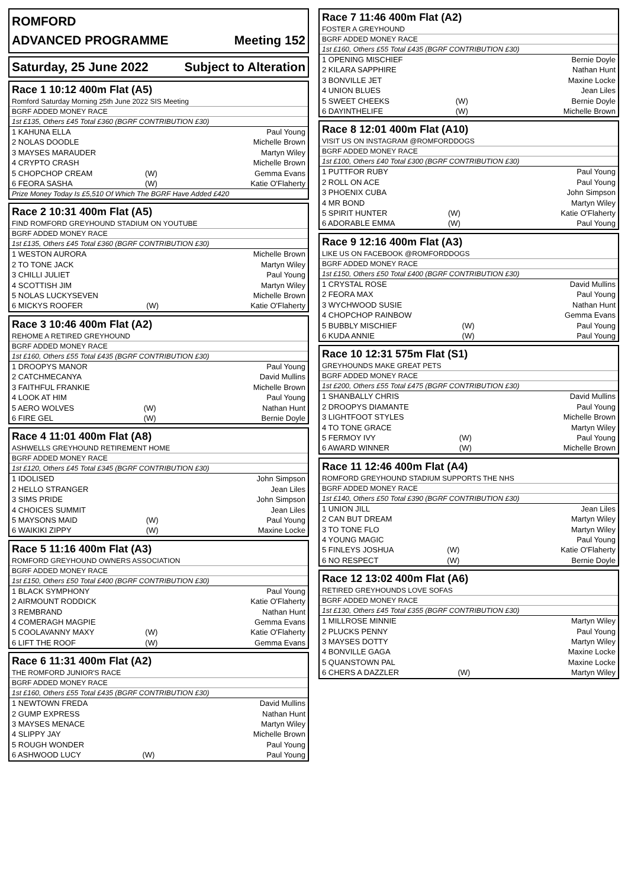ROMFORD
ADVANCED PROGRAMME Meeting 152
Saturday, 25 June 2022 Subject to Alteration
Race 1 10:12 400m Flat (A5)
Romford Saturday Morning 25th June 2022 SIS Meeting
BGRF ADDED MONEY RACE
1st £135, Others £45 Total £360 (BGRF CONTRIBUTION £30)
| 1 KAHUNA ELLA | | Paul Young |
| 2 NOLAS DOODLE | | Michelle Brown |
| 3 MAYSES MARAUDER | | Martyn Wiley |
| 4 CRYPTO CRASH | | Michelle Brown |
| 5 CHOPCHOP CREAM | (W) | Gemma Evans |
| 6 FEORA SASHA | (W) | Katie O'Flaherty |
Prize Money Today Is £5,510 Of Which The BGRF Have Added £420
Race 2 10:31 400m Flat (A5)
FIND ROMFORD GREYHOUND STADIUM ON YOUTUBE
BGRF ADDED MONEY RACE
1st £135, Others £45 Total £360 (BGRF CONTRIBUTION £30)
| 1 WESTON AURORA | | Michelle Brown |
| 2 TO TONE JACK | | Martyn Wiley |
| 3 CHILLI JULIET | | Paul Young |
| 4 SCOTTISH JIM | | Martyn Wiley |
| 5 NOLAS LUCKYSEVEN | | Michelle Brown |
| 6 MICKYS ROOFER | (W) | Katie O'Flaherty |
Race 3 10:46 400m Flat (A2)
REHOME A RETIRED GREYHOUND
BGRF ADDED MONEY RACE
1st £160, Others £55 Total £435 (BGRF CONTRIBUTION £30)
| 1 DROOPYS MANOR | | Paul Young |
| 2 CATCHMECANYA | | David Mullins |
| 3 FAITHFUL FRANKIE | | Michelle Brown |
| 4 LOOK AT HIM | | Paul Young |
| 5 AERO WOLVES | (W) | Nathan Hunt |
| 6 FIRE GEL | (W) | Bernie Doyle |
Race 4 11:01 400m Flat (A8)
ASHWELLS GREYHOUND RETIREMENT HOME
BGRF ADDED MONEY RACE
1st £120, Others £45 Total £345 (BGRF CONTRIBUTION £30)
| 1 IDOLISED | | John Simpson |
| 2 HELLO STRANGER | | Jean Liles |
| 3 SIMS PRIDE | | John Simpson |
| 4 CHOICES SUMMIT | | Jean Liles |
| 5 MAYSONS MAID | (W) | Paul Young |
| 6 WAIKIKI ZIPPY | (W) | Maxine Locke |
Race 5 11:16 400m Flat (A3)
ROMFORD GREYHOUND OWNERS ASSOCIATION
BGRF ADDED MONEY RACE
1st £150, Others £50 Total £400 (BGRF CONTRIBUTION £30)
| 1 BLACK SYMPHONY | | Paul Young |
| 2 AIRMOUNT RODDICK | | Katie O'Flaherty |
| 3 REMBRAND | | Nathan Hunt |
| 4 COMERAGH MAGPIE | | Gemma Evans |
| 5 COOLAVANNY MAXY | (W) | Katie O'Flaherty |
| 6 LIFT THE ROOF | (W) | Gemma Evans |
Race 6 11:31 400m Flat (A2)
THE ROMFORD JUNIOR'S RACE
BGRF ADDED MONEY RACE
1st £160, Others £55 Total £435 (BGRF CONTRIBUTION £30)
| 1 NEWTOWN FREDA | | David Mullins |
| 2 GUMP EXPRESS | | Nathan Hunt |
| 3 MAYSES MENACE | | Martyn Wiley |
| 4 SLIPPY JAY | | Michelle Brown |
| 5 ROUGH WONDER | | Paul Young |
| 6 ASHWOOD LUCY | (W) | Paul Young |
Race 7 11:46 400m Flat (A2)
FOSTER A GREYHOUND
BGRF ADDED MONEY RACE
1st £160, Others £55 Total £435 (BGRF CONTRIBUTION £30)
| 1 OPENING MISCHIEF | | Bernie Doyle |
| 2 KILARA SAPPHIRE | | Nathan Hunt |
| 3 BONVILLE JET | | Maxine Locke |
| 4 UNION BLUES | | Jean Liles |
| 5 SWEET CHEEKS | (W) | Bernie Doyle |
| 6 DAYINTHELIFE | (W) | Michelle Brown |
Race 8 12:01 400m Flat (A10)
VISIT US ON INSTAGRAM @ROMFORDDOGS
BGRF ADDED MONEY RACE
1st £100, Others £40 Total £300 (BGRF CONTRIBUTION £30)
| 1 PUTTFOR RUBY | | Paul Young |
| 2 ROLL ON ACE | | Paul Young |
| 3 PHOENIX CUBA | | John Simpson |
| 4 MR BOND | | Martyn Wiley |
| 5 SPIRIT HUNTER | (W) | Katie O'Flaherty |
| 6 ADORABLE EMMA | (W) | Paul Young |
Race 9 12:16 400m Flat (A3)
LIKE US ON FACEBOOK @ROMFORDDOGS
BGRF ADDED MONEY RACE
1st £150, Others £50 Total £400 (BGRF CONTRIBUTION £30)
| 1 CRYSTAL ROSE | | David Mullins |
| 2 FEORA MAX | | Paul Young |
| 3 WYCHWOOD SUSIE | | Nathan Hunt |
| 4 CHOPCHOP RAINBOW | | Gemma Evans |
| 5 BUBBLY MISCHIEF | (W) | Paul Young |
| 6 KUDA ANNIE | (W) | Paul Young |
Race 10 12:31 575m Flat (S1)
GREYHOUNDS MAKE GREAT PETS
BGRF ADDED MONEY RACE
1st £200, Others £55 Total £475 (BGRF CONTRIBUTION £30)
| 1 SHANBALLY CHRIS | | David Mullins |
| 2 DROOPYS DIAMANTE | | Paul Young |
| 3 LIGHTFOOT STYLES | | Michelle Brown |
| 4 TO TONE GRACE | | Martyn Wiley |
| 5 FERMOY IVY | (W) | Paul Young |
| 6 AWARD WINNER | (W) | Michelle Brown |
Race 11 12:46 400m Flat (A4)
ROMFORD GREYHOUND STADIUM SUPPORTS THE NHS
BGRF ADDED MONEY RACE
1st £140, Others £50 Total £390 (BGRF CONTRIBUTION £30)
| 1 UNION JILL | | Jean Liles |
| 2 CAN BUT DREAM | | Martyn Wiley |
| 3 TO TONE FLO | | Martyn Wiley |
| 4 YOUNG MAGIC | | Paul Young |
| 5 FINLEYS JOSHUA | (W) | Katie O'Flaherty |
| 6 NO RESPECT | (W) | Bernie Doyle |
Race 12 13:02 400m Flat (A6)
RETIRED GREYHOUNDS LOVE SOFAS
BGRF ADDED MONEY RACE
1st £130, Others £45 Total £355 (BGRF CONTRIBUTION £30)
| 1 MILLROSE MINNIE | | Martyn Wiley |
| 2 PLUCKS PENNY | | Paul Young |
| 3 MAYSES DOTTY | | Martyn Wiley |
| 4 BONVILLE GAGA | | Maxine Locke |
| 5 QUANSTOWN PAL | | Maxine Locke |
| 6 CHERS A DAZZLER | (W) | Martyn Wiley |